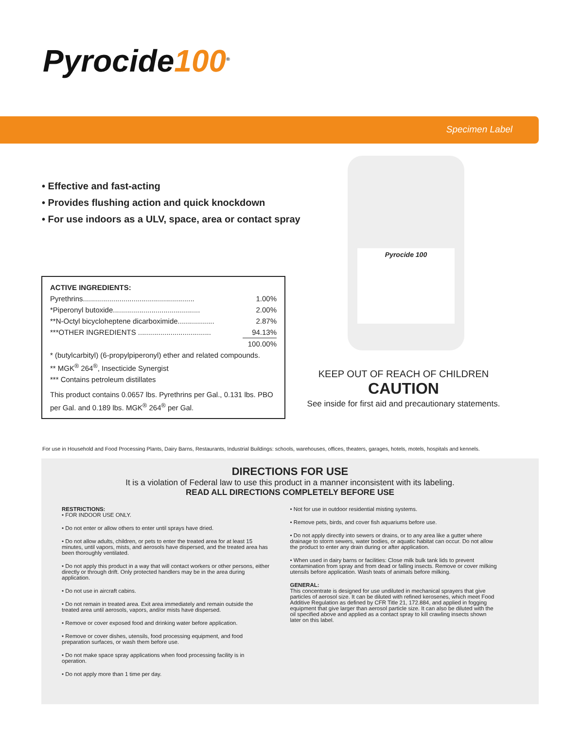Pyrocide100<sup>®</sup>
Specimen Label
• Effective and fast-acting
• Provides flushing action and quick knockdown
• For use indoors as a ULV, space, area or contact spray
ACTIVE INGREDIENTS:
| Pyrethrins....................................................... | 1.00% |
| *Piperonyl butoxide........................................... | 2.00% |
| **N-Octyl bicycloheptene dicarboximide.................. | 2.87% |
| ***OTHER INGREDIENTS .................................... | 94.13% |
| | 100.00% |
* (butylcarbityl) (6-propylpiperonyl) ether and related compounds.
** MGK<sup>®</sup> 264<sup>®</sup>, Insecticide Synergist
*** Contains petroleum distillates
This product contains 0.0657 lbs. Pyrethrins per Gal., 0.131 lbs. PBO per Gal. and 0.189 lbs. MGK<sup>®</sup> 264<sup>®</sup> per Gal.
Pyrocide 100
KEEP OUT OF REACH OF CHILDREN
CAUTION
See inside for first aid and precautionary statements.
For use in Household and Food Processing Plants, Dairy Barns, Restaurants, Industrial Buildings: schools, warehouses, offices, theaters, garages, hotels, motels, hospitals and kennels.
DIRECTIONS FOR USE
It is a violation of Federal law to use this product in a manner inconsistent with its labeling.
READ ALL DIRECTIONS COMPLETELY BEFORE USE
RESTRICTIONS:
• FOR INDOOR USE ONLY.
• Do not enter or allow others to enter until sprays have dried.
• Do not allow adults, children, or pets to enter the treated area for at least 15 minutes, until vapors, mists, and aerosols have dispersed, and the treated area has been thoroughly ventilated.
• Do not apply this product in a way that will contact workers or other persons, either directly or through drift. Only protected handlers may be in the area during application.
• Do not use in aircraft cabins.
• Do not remain in treated area. Exit area immediately and remain outside the treated area until aerosols, vapors, and/or mists have dispersed.
• Remove or cover exposed food and drinking water before application.
• Remove or cover dishes, utensils, food processing equipment, and food preparation surfaces, or wash them before use.
• Do not make space spray applications when food processing facility is in operation.
• Do not apply more than 1 time per day.
• Not for use in outdoor residential misting systems.
• Remove pets, birds, and cover fish aquariums before use.
• Do not apply directly into sewers or drains, or to any area like a gutter where drainage to storm sewers, water bodies, or aquatic habitat can occur. Do not allow the product to enter any drain during or after application.
• When used in dairy barns or facilities: Close milk bulk tank lids to prevent contamination from spray and from dead or falling insects. Remove or cover milking utensils before application. Wash teats of animals before milking.
GENERAL:
This concentrate is designed for use undiluted in mechanical sprayers that give particles of aerosol size. It can be diluted with refined kerosenes, which meet Food Additive Regulation as defined by CFR Title 21, 172.884, and applied in fogging equipment that give larger than aerosol particle size. It can also be diluted with the oil specified above and applied as a contact spray to kill crawling insects shown later on this label.